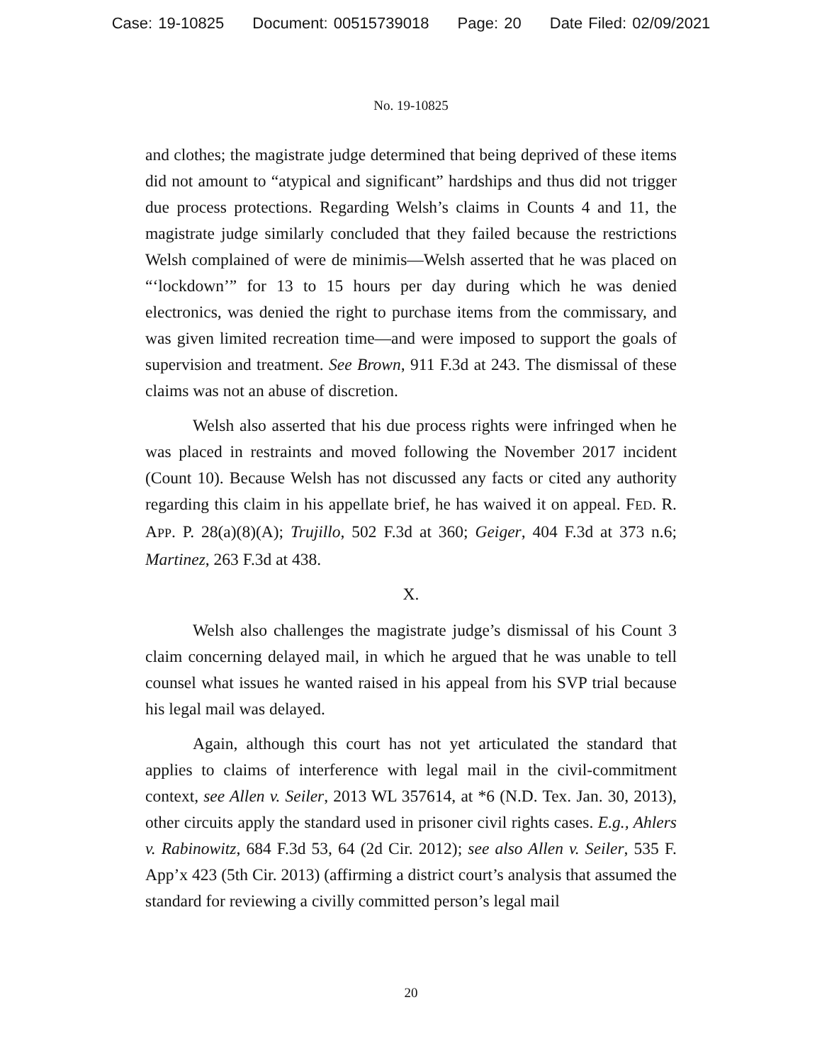Case: 19-10825 Document: 00515739018 Page: 20 Date Filed: 02/09/2021
No. 19-10825
and clothes; the magistrate judge determined that being deprived of these items did not amount to “atypical and significant” hardships and thus did not trigger due process protections. Regarding Welsh’s claims in Counts 4 and 11, the magistrate judge similarly concluded that they failed because the restrictions Welsh complained of were de minimis—Welsh asserted that he was placed on “‘lockdown’” for 13 to 15 hours per day during which he was denied electronics, was denied the right to purchase items from the commissary, and was given limited recreation time—and were imposed to support the goals of supervision and treatment. See Brown, 911 F.3d at 243. The dismissal of these claims was not an abuse of discretion.
Welsh also asserted that his due process rights were infringed when he was placed in restraints and moved following the November 2017 incident (Count 10). Because Welsh has not discussed any facts or cited any authority regarding this claim in his appellate brief, he has waived it on appeal. FED. R. APP. P. 28(a)(8)(A); Trujillo, 502 F.3d at 360; Geiger, 404 F.3d at 373 n.6; Martinez, 263 F.3d at 438.
X.
Welsh also challenges the magistrate judge’s dismissal of his Count 3 claim concerning delayed mail, in which he argued that he was unable to tell counsel what issues he wanted raised in his appeal from his SVP trial because his legal mail was delayed.
Again, although this court has not yet articulated the standard that applies to claims of interference with legal mail in the civil-commitment context, see Allen v. Seiler, 2013 WL 357614, at *6 (N.D. Tex. Jan. 30, 2013), other circuits apply the standard used in prisoner civil rights cases. E.g., Ahlers v. Rabinowitz, 684 F.3d 53, 64 (2d Cir. 2012); see also Allen v. Seiler, 535 F. App’x 423 (5th Cir. 2013) (affirming a district court’s analysis that assumed the standard for reviewing a civilly committed person’s legal mail
20